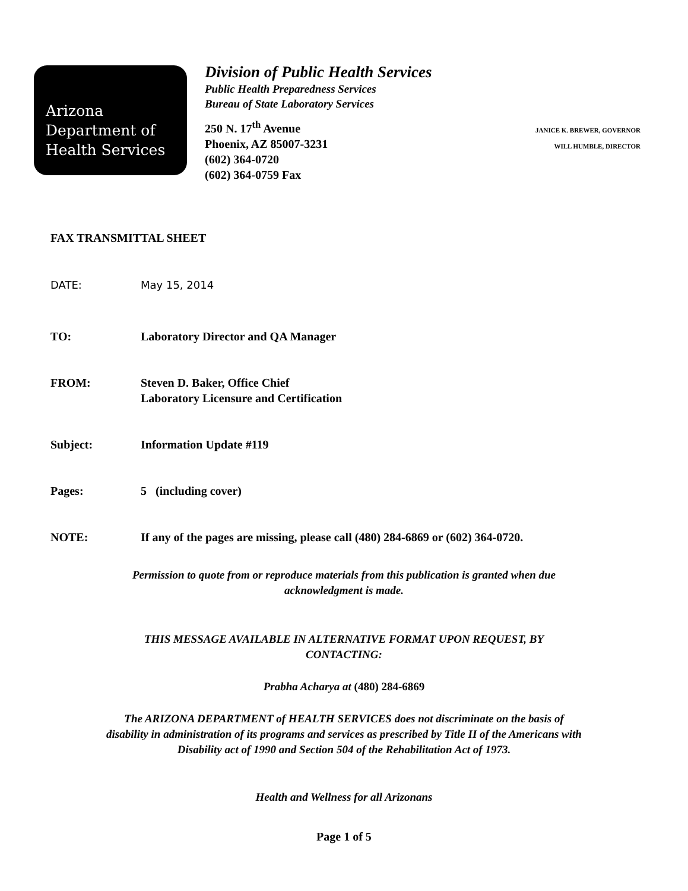Arizona
Department of
Health Services
Division of Public Health Services
Public Health Preparedness Services
Bureau of State Laboratory Services
250 N. 17<sup>th</sup> Avenue
Phoenix, AZ 85007-3231
(602) 364-0720
(602) 364-0759 Fax
JANICE K. BREWER, GOVERNOR
WILL HUMBLE, DIRECTOR
FAX TRANSMITTAL SHEET
DATE: May 15, 2014
TO: Laboratory Director and QA Manager
FROM: Steven D. Baker, Office Chief
Laboratory Licensure and Certification
Subject: Information Update #119
Pages: 5 (including cover)
NOTE: If any of the pages are missing, please call (480) 284-6869 or (602) 364-0720.
Permission to quote from or reproduce materials from this publication is granted when due
acknowledgment is made.
THIS MESSAGE AVAILABLE IN ALTERNATIVE FORMAT UPON REQUEST, BY
CONTACTING:
Prabha Acharya at (480) 284-6869
The ARIZONA DEPARTMENT of HEALTH SERVICES does not discriminate on the basis of
disability in administration of its programs and services as prescribed by Title II of the Americans with
Disability act of 1990 and Section 504 of the Rehabilitation Act of 1973.
Health and Wellness for all Arizonans
Page 1 of 5